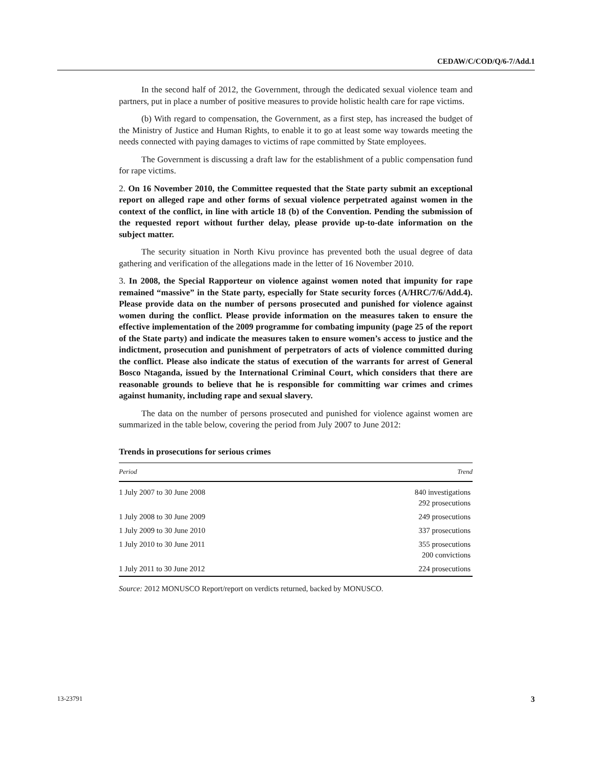CEDAW/C/COD/Q/6-7/Add.1
In the second half of 2012, the Government, through the dedicated sexual violence team and partners, put in place a number of positive measures to provide holistic health care for rape victims.
(b) With regard to compensation, the Government, as a first step, has increased the budget of the Ministry of Justice and Human Rights, to enable it to go at least some way towards meeting the needs connected with paying damages to victims of rape committed by State employees.
The Government is discussing a draft law for the establishment of a public compensation fund for rape victims.
2. On 16 November 2010, the Committee requested that the State party submit an exceptional report on alleged rape and other forms of sexual violence perpetrated against women in the context of the conflict, in line with article 18 (b) of the Convention. Pending the submission of the requested report without further delay, please provide up-to-date information on the subject matter.
The security situation in North Kivu province has prevented both the usual degree of data gathering and verification of the allegations made in the letter of 16 November 2010.
3. In 2008, the Special Rapporteur on violence against women noted that impunity for rape remained “massive” in the State party, especially for State security forces (A/HRC/7/6/Add.4). Please provide data on the number of persons prosecuted and punished for violence against women during the conflict. Please provide information on the measures taken to ensure the effective implementation of the 2009 programme for combating impunity (page 25 of the report of the State party) and indicate the measures taken to ensure women’s access to justice and the indictment, prosecution and punishment of perpetrators of acts of violence committed during the conflict. Please also indicate the status of execution of the warrants for arrest of General Bosco Ntaganda, issued by the International Criminal Court, which considers that there are reasonable grounds to believe that he is responsible for committing war crimes and crimes against humanity, including rape and sexual slavery.
The data on the number of persons prosecuted and punished for violence against women are summarized in the table below, covering the period from July 2007 to June 2012:
Trends in prosecutions for serious crimes
| Period | Trend |
| --- | --- |
| 1 July 2007 to 30 June 2008 | 840 investigations 292 prosecutions |
| 1 July 2008 to 30 June 2009 | 249 prosecutions |
| 1 July 2009 to 30 June 2010 | 337 prosecutions |
| 1 July 2010 to 30 June 2011 | 355 prosecutions 200 convictions |
| 1 July 2011 to 30 June 2012 | 224 prosecutions |
Source: 2012 MONUSCO Report/report on verdicts returned, backed by MONUSCO.
13-23791 3